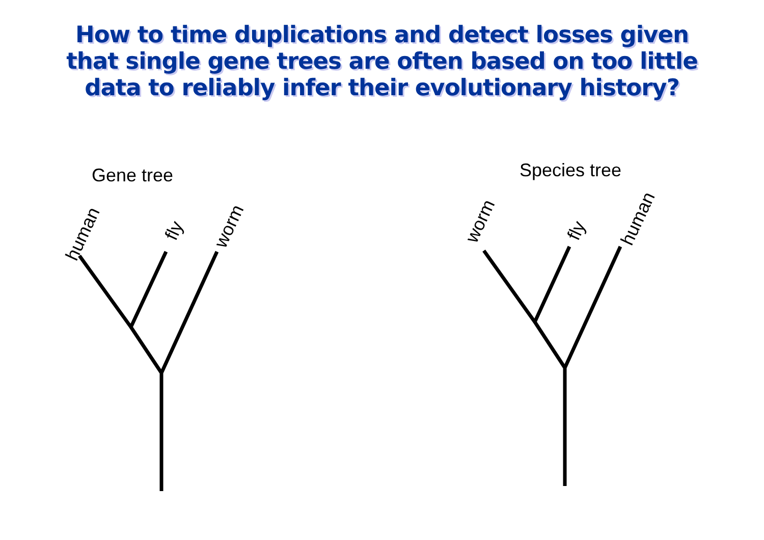How to time duplications and detect losses given
that single gene trees are often based on too little
data to reliably infer their evolutionary history?
Gene tree
Species tree
human
fly
worm
worm
fly
human